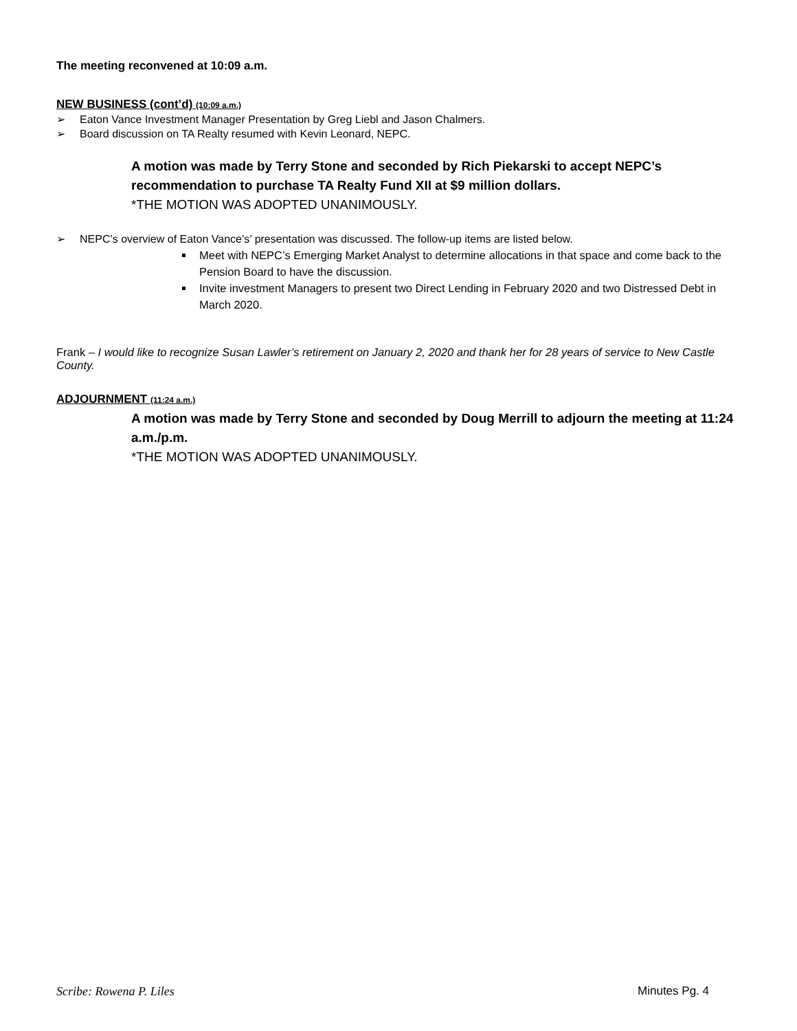The meeting reconvened at 10:09 a.m.
NEW BUSINESS (cont’d) (10:09 a.m.)
➢ Eaton Vance Investment Manager Presentation by Greg Liebl and Jason Chalmers.
➢ Board discussion on TA Realty resumed with Kevin Leonard, NEPC.
A motion was made by Terry Stone and seconded by Rich Piekarski to accept NEPC’s recommendation to purchase TA Realty Fund XII at $9 million dollars.
*THE MOTION WAS ADOPTED UNANIMOUSLY.
➢ NEPC’s overview of Eaton Vance’s’ presentation was discussed. The follow-up items are listed below.
Meet with NEPC’s Emerging Market Analyst to determine allocations in that space and come back to the Pension Board to have the discussion.
Invite investment Managers to present two Direct Lending in February 2020 and two Distressed Debt in March 2020.
Frank – I would like to recognize Susan Lawler’s retirement on January 2, 2020 and thank her for 28 years of service to New Castle County.
ADJOURNMENT (11:24 a.m.)
A motion was made by Terry Stone and seconded by Doug Merrill to adjourn the meeting at 11:24 a.m./p.m.
*THE MOTION WAS ADOPTED UNANIMOUSLY.
Scribe: Rowena P. Liles Minutes Pg. 4